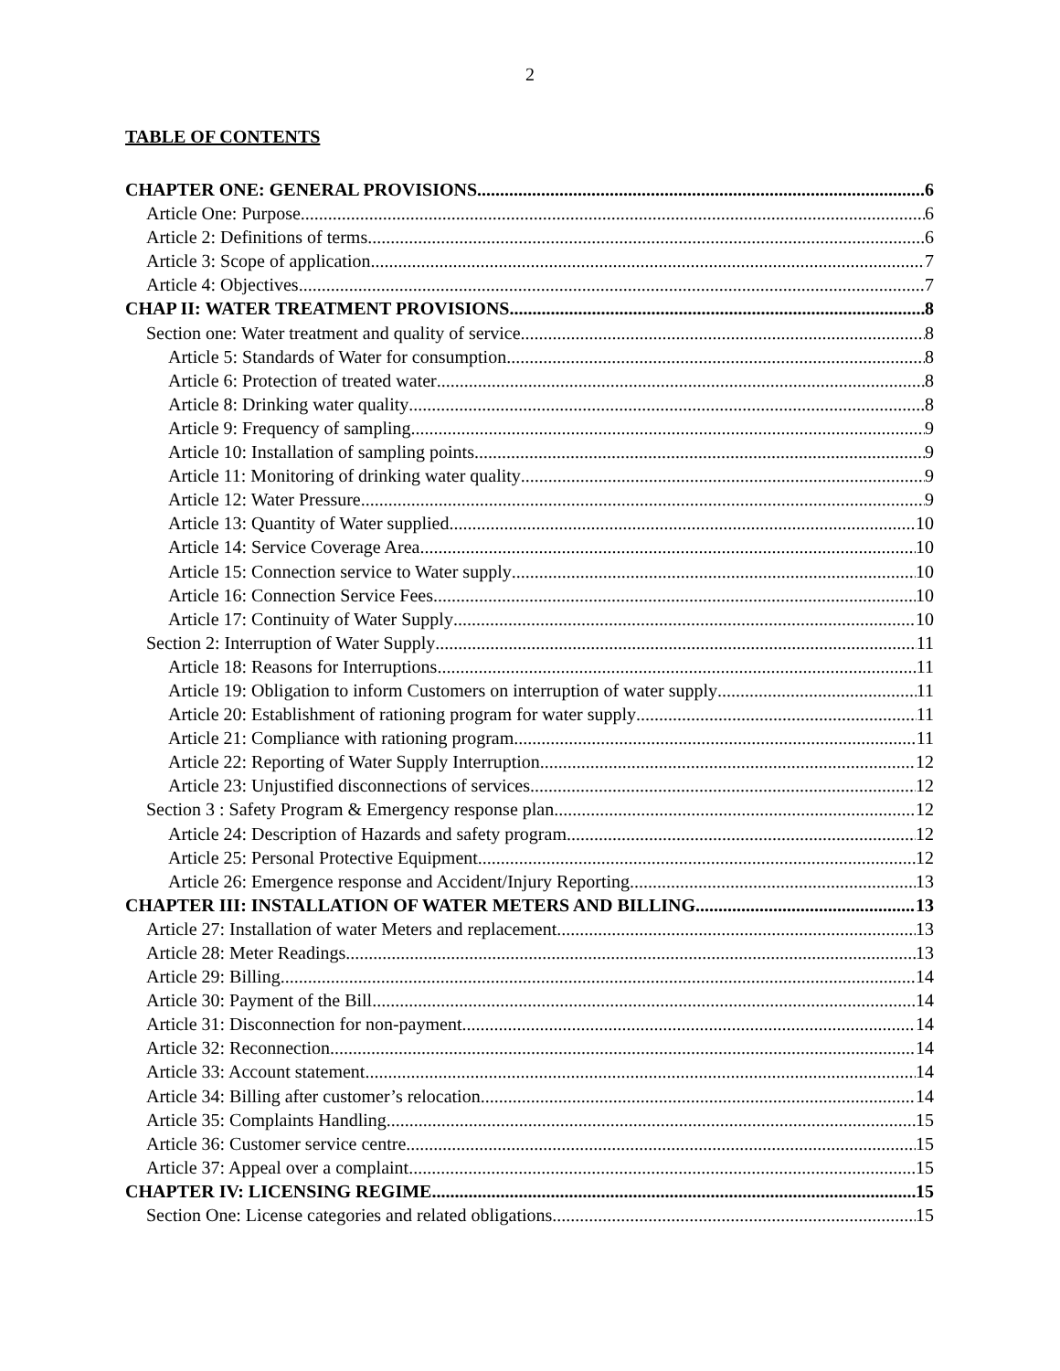2
TABLE OF CONTENTS
CHAPTER ONE: GENERAL PROVISIONS 6
Article One: Purpose 6
Article 2: Definitions of terms 6
Article 3: Scope of application 7
Article 4: Objectives 7
CHAP II: WATER TREATMENT PROVISIONS 8
Section one: Water treatment and quality of service 8
Article 5: Standards of Water for consumption 8
Article 6: Protection of treated water 8
Article 8: Drinking water quality 8
Article 9: Frequency of sampling 9
Article 10: Installation of sampling points 9
Article 11: Monitoring of drinking water quality 9
Article 12: Water Pressure 9
Article 13: Quantity of Water supplied 10
Article 14: Service Coverage Area 10
Article 15: Connection service to Water supply 10
Article 16: Connection Service Fees 10
Article 17: Continuity of Water Supply 10
Section 2: Interruption of Water Supply 11
Article 18: Reasons for Interruptions 11
Article 19: Obligation to inform Customers on interruption of water supply 11
Article 20: Establishment of rationing program for water supply 11
Article 21: Compliance with rationing program 11
Article 22: Reporting of Water Supply Interruption 12
Article 23: Unjustified disconnections of services 12
Section 3 : Safety Program & Emergency response plan 12
Article 24: Description of Hazards and safety program 12
Article 25: Personal Protective Equipment 12
Article 26: Emergence response and Accident/Injury Reporting 13
CHAPTER III: INSTALLATION OF WATER METERS AND BILLING 13
Article 27: Installation of water Meters and replacement 13
Article 28: Meter Readings 13
Article 29: Billing 14
Article 30: Payment of the Bill 14
Article 31: Disconnection for non-payment 14
Article 32: Reconnection 14
Article 33: Account statement 14
Article 34: Billing after customer’s relocation 14
Article 35: Complaints Handling 15
Article 36: Customer service centre 15
Article 37: Appeal over a complaint 15
CHAPTER IV: LICENSING REGIME 15
Section One: License categories and related obligations 15